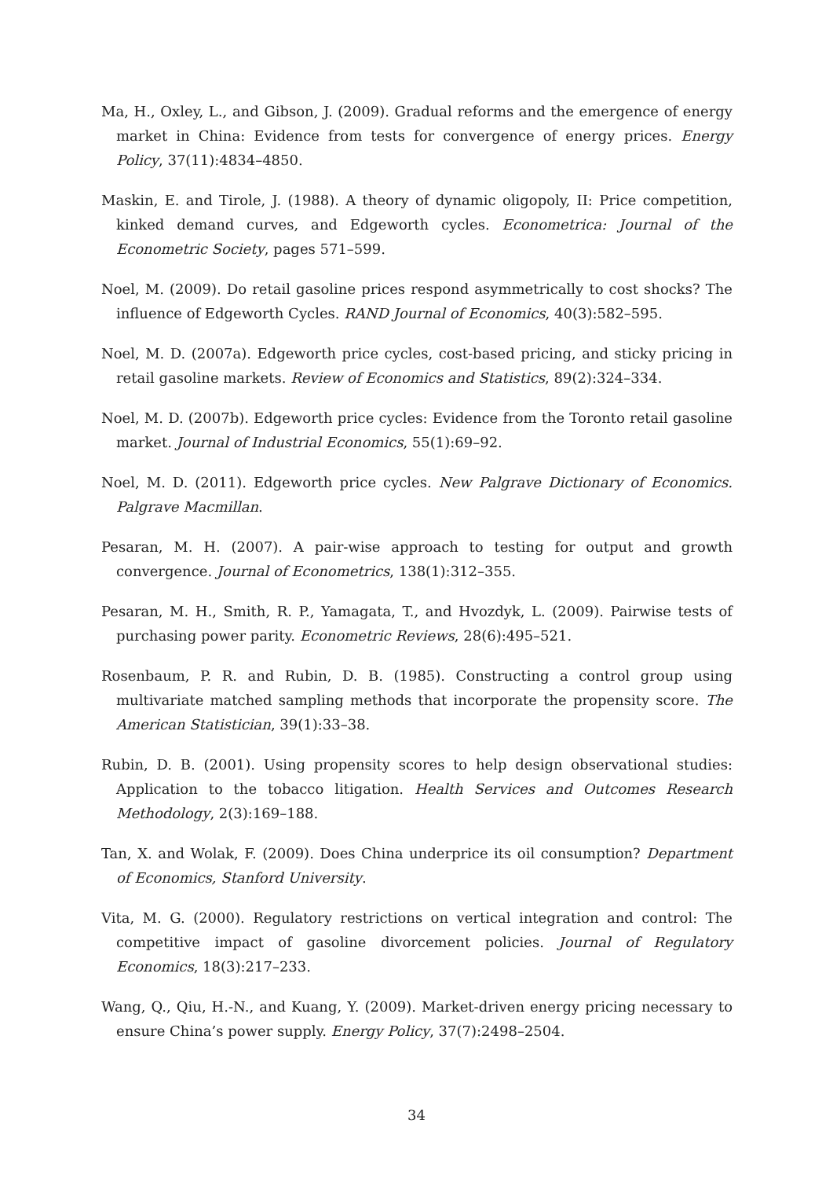Ma, H., Oxley, L., and Gibson, J. (2009). Gradual reforms and the emergence of energy market in China: Evidence from tests for convergence of energy prices. Energy Policy, 37(11):4834–4850.
Maskin, E. and Tirole, J. (1988). A theory of dynamic oligopoly, II: Price competition, kinked demand curves, and Edgeworth cycles. Econometrica: Journal of the Econometric Society, pages 571–599.
Noel, M. (2009). Do retail gasoline prices respond asymmetrically to cost shocks? The influence of Edgeworth Cycles. RAND Journal of Economics, 40(3):582–595.
Noel, M. D. (2007a). Edgeworth price cycles, cost-based pricing, and sticky pricing in retail gasoline markets. Review of Economics and Statistics, 89(2):324–334.
Noel, M. D. (2007b). Edgeworth price cycles: Evidence from the Toronto retail gasoline market. Journal of Industrial Economics, 55(1):69–92.
Noel, M. D. (2011). Edgeworth price cycles. New Palgrave Dictionary of Economics. Palgrave Macmillan.
Pesaran, M. H. (2007). A pair-wise approach to testing for output and growth convergence. Journal of Econometrics, 138(1):312–355.
Pesaran, M. H., Smith, R. P., Yamagata, T., and Hvozdyk, L. (2009). Pairwise tests of purchasing power parity. Econometric Reviews, 28(6):495–521.
Rosenbaum, P. R. and Rubin, D. B. (1985). Constructing a control group using multivariate matched sampling methods that incorporate the propensity score. The American Statistician, 39(1):33–38.
Rubin, D. B. (2001). Using propensity scores to help design observational studies: Application to the tobacco litigation. Health Services and Outcomes Research Methodology, 2(3):169–188.
Tan, X. and Wolak, F. (2009). Does China underprice its oil consumption? Department of Economics, Stanford University.
Vita, M. G. (2000). Regulatory restrictions on vertical integration and control: The competitive impact of gasoline divorcement policies. Journal of Regulatory Economics, 18(3):217–233.
Wang, Q., Qiu, H.-N., and Kuang, Y. (2009). Market-driven energy pricing necessary to ensure China’s power supply. Energy Policy, 37(7):2498–2504.
34